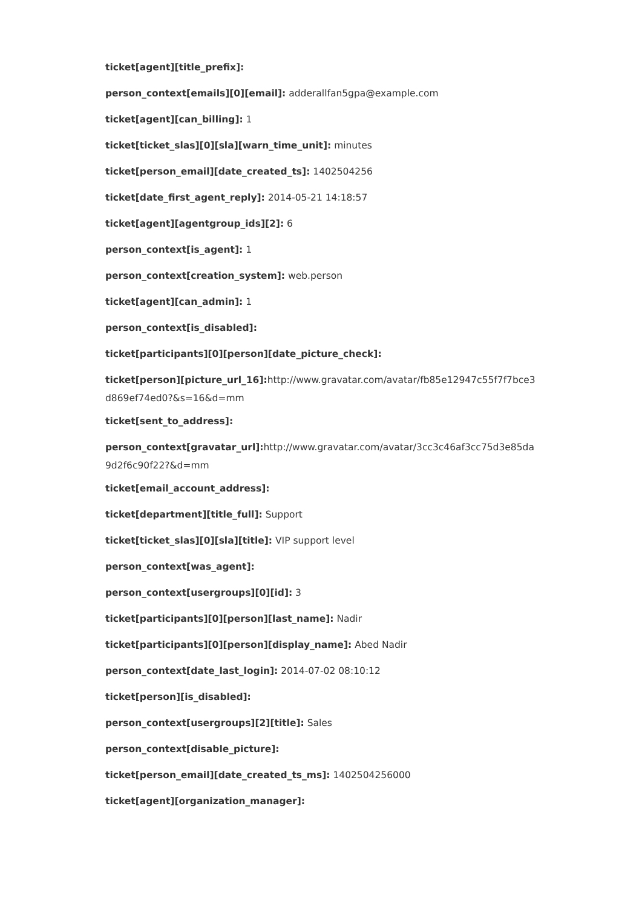ticket[agent][title_prefix]:
person_context[emails][0][email]: adderallfan5gpa@example.com
ticket[agent][can_billing]: 1
ticket[ticket_slas][0][sla][warn_time_unit]: minutes
ticket[person_email][date_created_ts]: 1402504256
ticket[date_first_agent_reply]: 2014-05-21 14:18:57
ticket[agent][agentgroup_ids][2]: 6
person_context[is_agent]: 1
person_context[creation_system]: web.person
ticket[agent][can_admin]: 1
person_context[is_disabled]:
ticket[participants][0][person][date_picture_check]:
ticket[person][picture_url_16]: http://www.gravatar.com/avatar/fb85e12947c55f7f7bce3 d869ef74ed0?&s=16&d=mm
ticket[sent_to_address]:
person_context[gravatar_url]: http://www.gravatar.com/avatar/3cc3c46af3cc75d3e85da 9d2f6c90f22?&d=mm
ticket[email_account_address]:
ticket[department][title_full]: Support
ticket[ticket_slas][0][sla][title]: VIP support level
person_context[was_agent]:
person_context[usergroups][0][id]: 3
ticket[participants][0][person][last_name]: Nadir
ticket[participants][0][person][display_name]: Abed Nadir
person_context[date_last_login]: 2014-07-02 08:10:12
ticket[person][is_disabled]:
person_context[usergroups][2][title]: Sales
person_context[disable_picture]:
ticket[person_email][date_created_ts_ms]: 1402504256000
ticket[agent][organization_manager]: